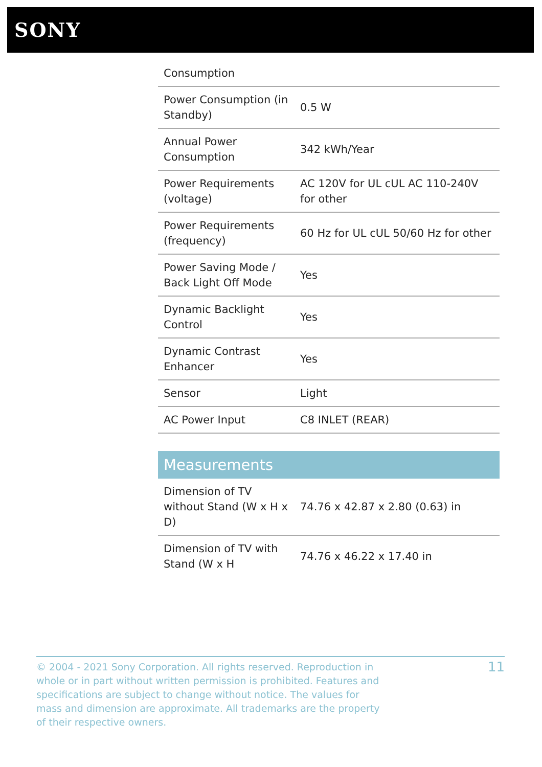SONY
| Consumption | |
| Power Consumption (in Standby) | 0.5 W |
| Annual Power Consumption | 342 kWh/Year |
| Power Requirements (voltage) | AC 120V for UL cUL AC 110-240V for other |
| Power Requirements (frequency) | 60 Hz for UL cUL 50/60 Hz for other |
| Power Saving Mode / Back Light Off Mode | Yes |
| Dynamic Backlight Control | Yes |
| Dynamic Contrast Enhancer | Yes |
| Sensor | Light |
| AC Power Input | C8 INLET (REAR) |
Measurements
| Dimension of TV without Stand (W x H x D) | 74.76 x 42.87 x 2.80 (0.63) in |
| Dimension of TV with Stand (W x H | 74.76 x 46.22 x 17.40 in |
© 2004 - 2021 Sony Corporation. All rights reserved. Reproduction in whole or in part without written permission is prohibited. Features and specifications are subject to change without notice. The values for mass and dimension are approximate. All trademarks are the property of their respective owners.
11